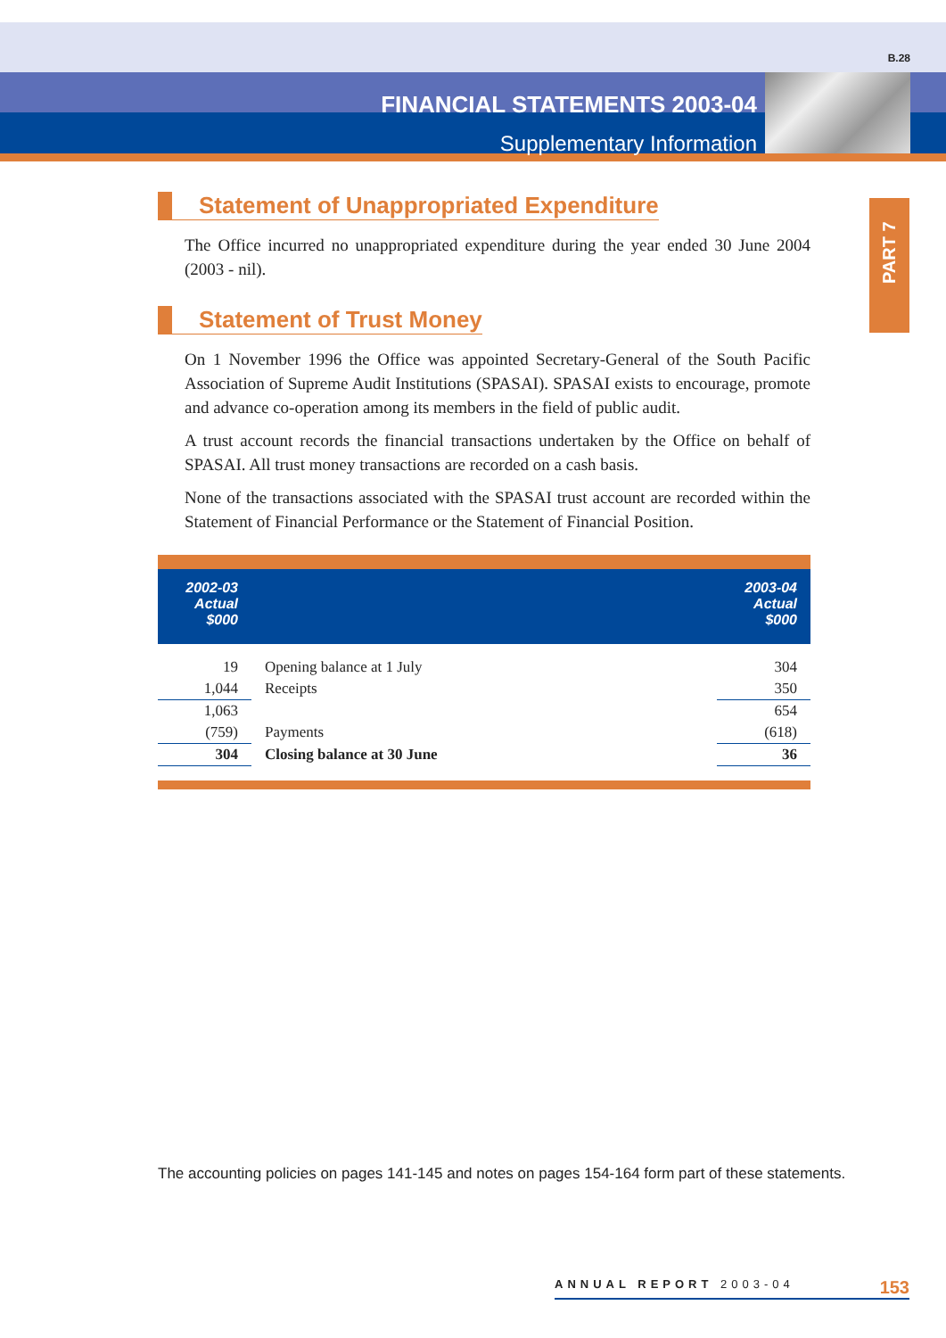B.28
FINANCIAL STATEMENTS 2003-04
Supplementary Information
PART 7
Statement of Unappropriated Expenditure
The Office incurred no unappropriated expenditure during the year ended 30 June 2004 (2003 - nil).
Statement of Trust Money
On 1 November 1996 the Office was appointed Secretary-General of the South Pacific Association of Supreme Audit Institutions (SPASAI). SPASAI exists to encourage, promote and advance co-operation among its members in the field of public audit.
A trust account records the financial transactions undertaken by the Office on behalf of SPASAI. All trust money transactions are recorded on a cash basis.
None of the transactions associated with the SPASAI trust account are recorded within the Statement of Financial Performance or the Statement of Financial Position.
| 2002-03 Actual $000 | | 2003-04 Actual $000 |
| --- | --- | --- |
| 19 | Opening balance at 1 July | 304 |
| 1,044 | Receipts | 350 |
| 1,063 | | 654 |
| (759) | Payments | (618) |
| 304 | Closing balance at 30 June | 36 |
The accounting policies on pages 141-145 and notes on pages 154-164 form part of these statements.
ANNUAL REPORT 2003-04 153